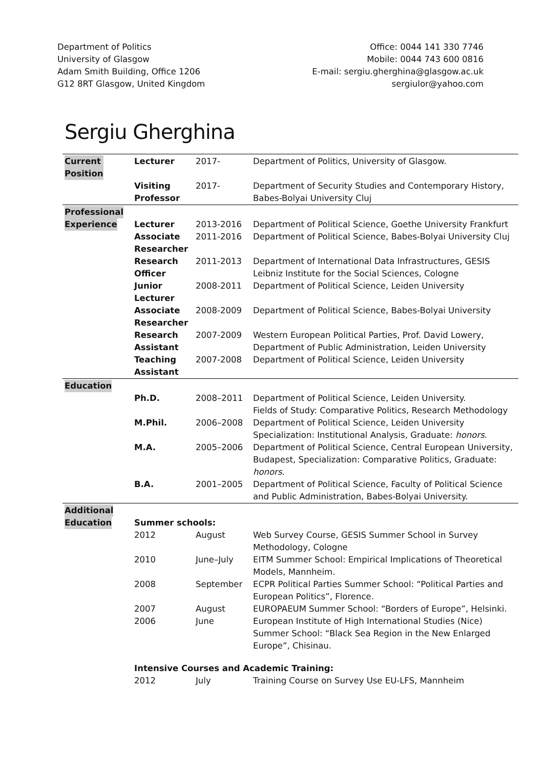Department of Politics
University of Glasgow
Adam Smith Building, Office 1206
G12 8RT Glasgow, United Kingdom
Office: 0044 141 330 7746
Mobile: 0044 743 600 0816
E-mail: sergiu.gherghina@glasgow.ac.uk
sergiulor@yahoo.com
Sergiu Gherghina
| Current Position | Lecturer | 2017- | Department of Politics, University of Glasgow. |
| | Visiting Professor | 2017- | Department of Security Studies and Contemporary History, Babes-Bolyai University Cluj |
| Professional | | | |
| Experience | Lecturer | 2013-2016 | Department of Political Science, Goethe University Frankfurt |
| | Associate Researcher | 2011-2016 | Department of Political Science, Babes-Bolyai University Cluj |
| | Research Officer | 2011-2013 | Department of International Data Infrastructures, GESIS Leibniz Institute for the Social Sciences, Cologne |
| | Junior Lecturer | 2008-2011 | Department of Political Science, Leiden University |
| | Associate Researcher | 2008-2009 | Department of Political Science, Babes-Bolyai University |
| | Research Assistant | 2007-2009 | Western European Political Parties, Prof. David Lowery, Department of Public Administration, Leiden University |
| | Teaching Assistant | 2007-2008 | Department of Political Science, Leiden University |
| Education | | | |
| | Ph.D. | 2008–2011 | Department of Political Science, Leiden University. Fields of Study: Comparative Politics, Research Methodology |
| | M.Phil. | 2006–2008 | Department of Political Science, Leiden University Specialization: Institutional Analysis, Graduate: honors . |
| | M.A. | 2005–2006 | Department of Political Science, Central European University, Budapest, Specialization: Comparative Politics, Graduate: honors . |
| | B.A. | 2001–2005 | Department of Political Science, Faculty of Political Science and Public Administration, Babes-Bolyai University. |
| Additional | | | |
| Education | Summer schools: | | |
| | 2012 | August | Web Survey Course, GESIS Summer School in Survey Methodology, Cologne |
| | 2010 | June–July | EITM Summer School: Empirical Implications of Theoretical Models, Mannheim. |
| | 2008 | September | ECPR Political Parties Summer School: “Political Parties and European Politics”, Florence. |
| | 2007 | August | EUROPAEUM Summer School: “Borders of Europe”, Helsinki. |
| | 2006 | June | European Institute of High International Studies (Nice) Summer School: “Black Sea Region in the New Enlarged Europe”, Chisinau. |
| | Intensive Courses and Academic Training: | | |
| | 2012 | July | Training Course on Survey Use EU-LFS, Mannheim |